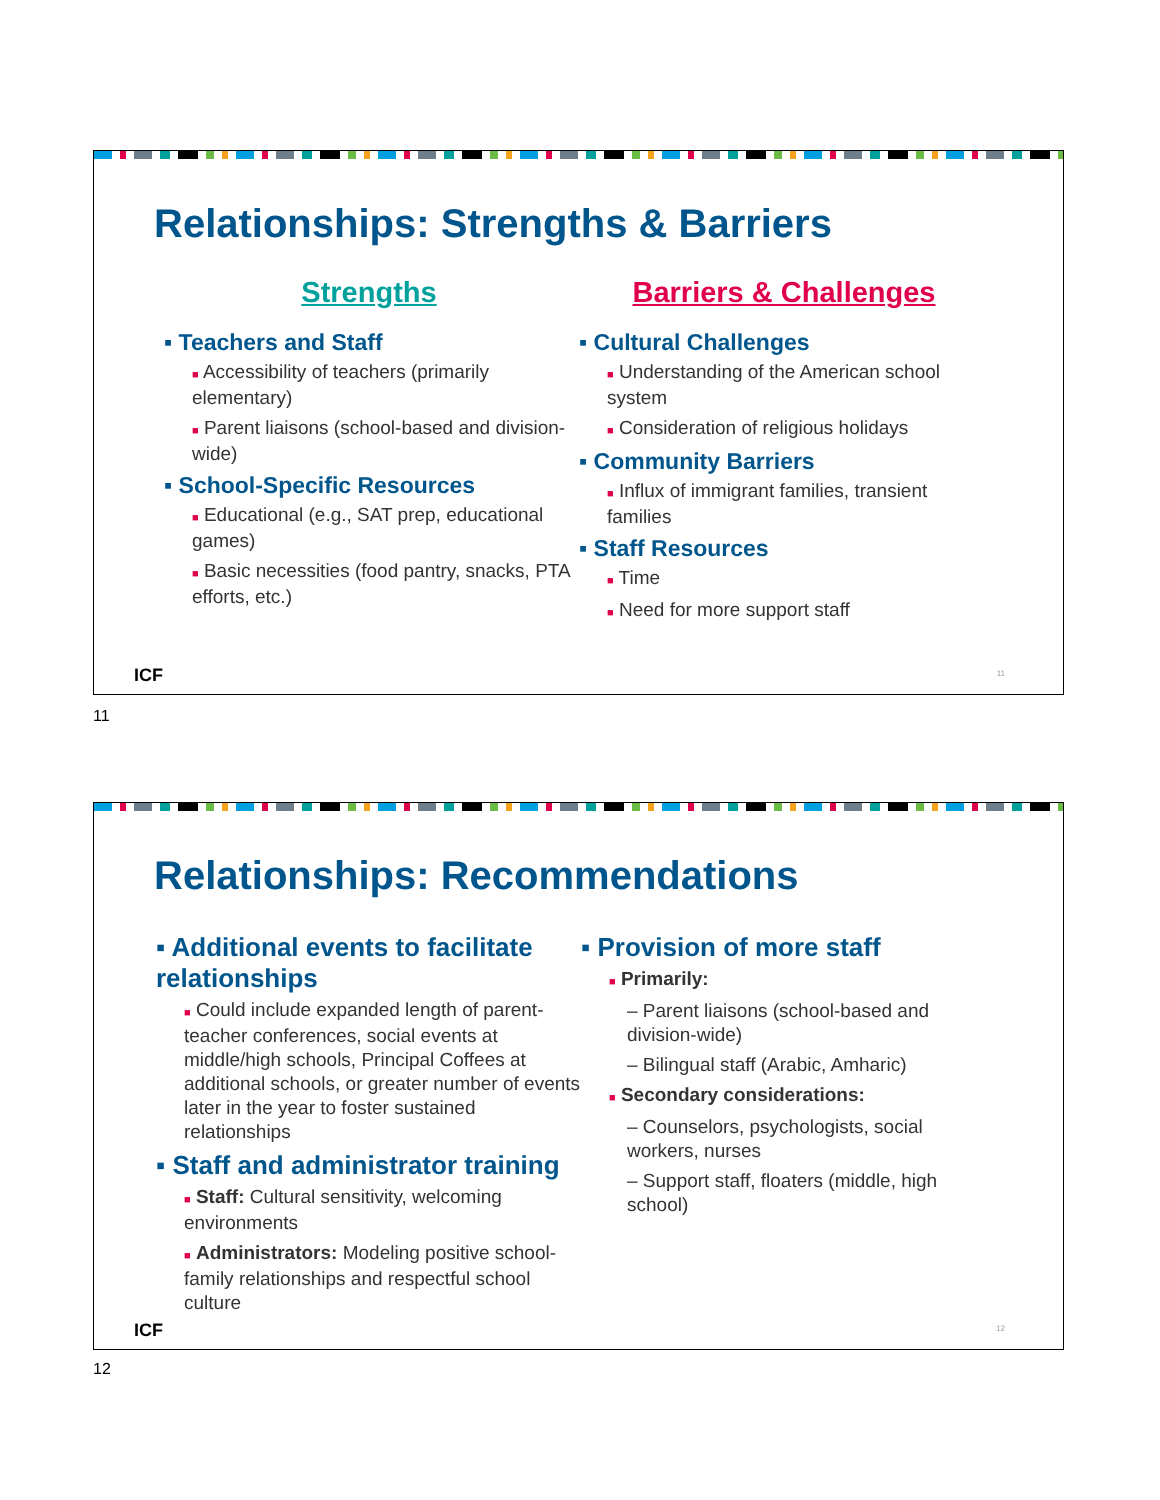Relationships: Strengths & Barriers
Strengths
▪ Teachers and Staff
■ Accessibility of teachers (primarily elementary)
■ Parent liaisons (school-based and division-wide)
▪ School-Specific Resources
■ Educational (e.g., SAT prep, educational games)
■ Basic necessities (food pantry, snacks, PTA efforts, etc.)
Barriers & Challenges
▪ Cultural Challenges
■ Understanding of the American school system
■ Consideration of religious holidays
▪ Community Barriers
■ Influx of immigrant families, transient families
▪ Staff Resources
■ Time
■ Need for more support staff
ICF 11
11
Relationships: Recommendations
▪ Additional events to facilitate relationships
■ Could include expanded length of parent-teacher conferences, social events at middle/high schools, Principal Coffees at additional schools, or greater number of events later in the year to foster sustained relationships
▪ Staff and administrator training
■ Staff: Cultural sensitivity, welcoming environments
■ Administrators: Modeling positive school-family relationships and respectful school culture
▪ Provision of more staff
■ Primarily:
– Parent liaisons (school-based and division-wide)
– Bilingual staff (Arabic, Amharic)
■ Secondary considerations:
– Counselors, psychologists, social workers, nurses
– Support staff, floaters (middle, high school)
ICF 12
12